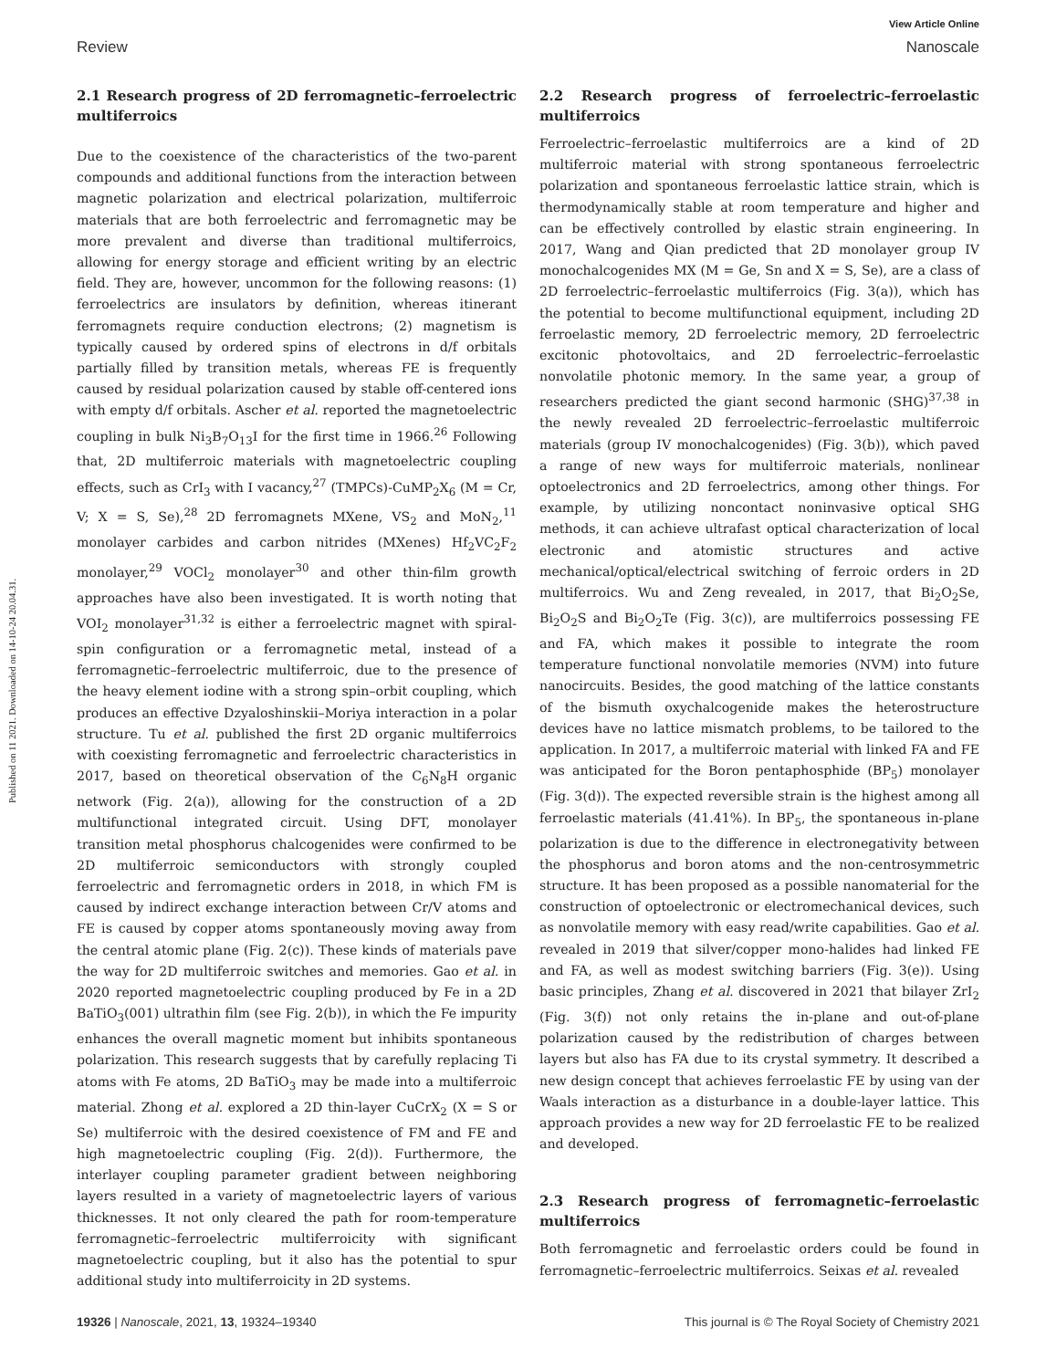View Article Online
Review Nanoscale
Published on 11 2021. Downloaded on 14-10-24 20.04.31.
2.1 Research progress of 2D ferromagnetic–ferroelectric multiferroics
Due to the coexistence of the characteristics of the two-parent compounds and additional functions from the interaction between magnetic polarization and electrical polarization, multiferroic materials that are both ferroelectric and ferromagnetic may be more prevalent and diverse than traditional multiferroics, allowing for energy storage and efficient writing by an electric field. They are, however, uncommon for the following reasons: (1) ferroelectrics are insulators by definition, whereas itinerant ferromagnets require conduction electrons; (2) magnetism is typically caused by ordered spins of electrons in d/f orbitals partially filled by transition metals, whereas FE is frequently caused by residual polarization caused by stable off-centered ions with empty d/f orbitals. Ascher et al. reported the magnetoelectric coupling in bulk Ni<sub>3</sub>B<sub>7</sub>O<sub>13</sub>I for the first time in 1966.<sup>26</sup> Following that, 2D multiferroic materials with magnetoelectric coupling effects, such as CrI<sub>3</sub> with I vacancy,<sup>27</sup> (TMPCs)-CuMP<sub>2</sub>X<sub>6</sub> (M = Cr, V; X = S, Se),<sup>28</sup> 2D ferromagnets MXene, VS<sub>2</sub> and MoN<sub>2</sub>,<sup>11</sup> monolayer carbides and carbon nitrides (MXenes) Hf<sub>2</sub>VC<sub>2</sub>F<sub>2</sub> monolayer,<sup>29</sup> VOCl<sub>2</sub> monolayer<sup>30</sup> and other thin-film growth approaches have also been investigated. It is worth noting that VOI<sub>2</sub> monolayer<sup>31,32</sup> is either a ferroelectric magnet with spiral-spin configuration or a ferromagnetic metal, instead of a ferromagnetic–ferroelectric multiferroic, due to the presence of the heavy element iodine with a strong spin–orbit coupling, which produces an effective Dzyaloshinskii–Moriya interaction in a polar structure. Tu et al. published the first 2D organic multiferroics with coexisting ferromagnetic and ferroelectric characteristics in 2017, based on theoretical observation of the C<sub>6</sub>N<sub>8</sub>H organic network (Fig. 2(a)), allowing for the construction of a 2D multifunctional integrated circuit. Using DFT, monolayer transition metal phosphorus chalcogenides were confirmed to be 2D multiferroic semiconductors with strongly coupled ferroelectric and ferromagnetic orders in 2018, in which FM is caused by indirect exchange interaction between Cr/V atoms and FE is caused by copper atoms spontaneously moving away from the central atomic plane (Fig. 2(c)). These kinds of materials pave the way for 2D multiferroic switches and memories. Gao et al. in 2020 reported magnetoelectric coupling produced by Fe in a 2D BaTiO<sub>3</sub>(001) ultrathin film (see Fig. 2(b)), in which the Fe impurity enhances the overall magnetic moment but inhibits spontaneous polarization. This research suggests that by carefully replacing Ti atoms with Fe atoms, 2D BaTiO<sub>3</sub> may be made into a multiferroic material. Zhong et al. explored a 2D thin-layer CuCrX<sub>2</sub> (X = S or Se) multiferroic with the desired coexistence of FM and FE and high magnetoelectric coupling (Fig. 2(d)). Furthermore, the interlayer coupling parameter gradient between neighboring layers resulted in a variety of magnetoelectric layers of various thicknesses. It not only cleared the path for room-temperature ferromagnetic–ferroelectric multiferroicity with significant magnetoelectric coupling, but it also has the potential to spur additional study into multiferroicity in 2D systems.
2.2 Research progress of ferroelectric–ferroelastic multiferroics
Ferroelectric–ferroelastic multiferroics are a kind of 2D multiferroic material with strong spontaneous ferroelectric polarization and spontaneous ferroelastic lattice strain, which is thermodynamically stable at room temperature and higher and can be effectively controlled by elastic strain engineering. In 2017, Wang and Qian predicted that 2D monolayer group IV monochalcogenides MX (M = Ge, Sn and X = S, Se), are a class of 2D ferroelectric–ferroelastic multiferroics (Fig. 3(a)), which has the potential to become multifunctional equipment, including 2D ferroelastic memory, 2D ferroelectric memory, 2D ferroelectric excitonic photovoltaics, and 2D ferroelectric–ferroelastic nonvolatile photonic memory. In the same year, a group of researchers predicted the giant second harmonic (SHG)<sup>37,38</sup> in the newly revealed 2D ferroelectric–ferroelastic multiferroic materials (group IV monochalcogenides) (Fig. 3(b)), which paved a range of new ways for multiferroic materials, nonlinear optoelectronics and 2D ferroelectrics, among other things. For example, by utilizing noncontact noninvasive optical SHG methods, it can achieve ultrafast optical characterization of local electronic and atomistic structures and active mechanical/optical/electrical switching of ferroic orders in 2D multiferroics. Wu and Zeng revealed, in 2017, that Bi<sub>2</sub>O<sub>2</sub>Se, Bi<sub>2</sub>O<sub>2</sub>S and Bi<sub>2</sub>O<sub>2</sub>Te (Fig. 3(c)), are multiferroics possessing FE and FA, which makes it possible to integrate the room temperature functional nonvolatile memories (NVM) into future nanocircuits. Besides, the good matching of the lattice constants of the bismuth oxychalcogenide makes the heterostructure devices have no lattice mismatch problems, to be tailored to the application. In 2017, a multiferroic material with linked FA and FE was anticipated for the Boron pentaphosphide (BP<sub>5</sub>) monolayer (Fig. 3(d)). The expected reversible strain is the highest among all ferroelastic materials (41.41%). In BP<sub>5</sub>, the spontaneous in-plane polarization is due to the difference in electronegativity between the phosphorus and boron atoms and the non-centrosymmetric structure. It has been proposed as a possible nanomaterial for the construction of optoelectronic or electromechanical devices, such as nonvolatile memory with easy read/write capabilities. Gao et al. revealed in 2019 that silver/copper mono-halides had linked FE and FA, as well as modest switching barriers (Fig. 3(e)). Using basic principles, Zhang et al. discovered in 2021 that bilayer ZrI<sub>2</sub> (Fig. 3(f)) not only retains the in-plane and out-of-plane polarization caused by the redistribution of charges between layers but also has FA due to its crystal symmetry. It described a new design concept that achieves ferroelastic FE by using van der Waals interaction as a disturbance in a double-layer lattice. This approach provides a new way for 2D ferroelastic FE to be realized and developed.
2.3 Research progress of ferromagnetic–ferroelastic multiferroics
Both ferromagnetic and ferroelastic orders could be found in ferromagnetic–ferroelectric multiferroics. Seixas et al. revealed
19326 | Nanoscale, 2021, 13, 19324–19340 This journal is © The Royal Society of Chemistry 2021